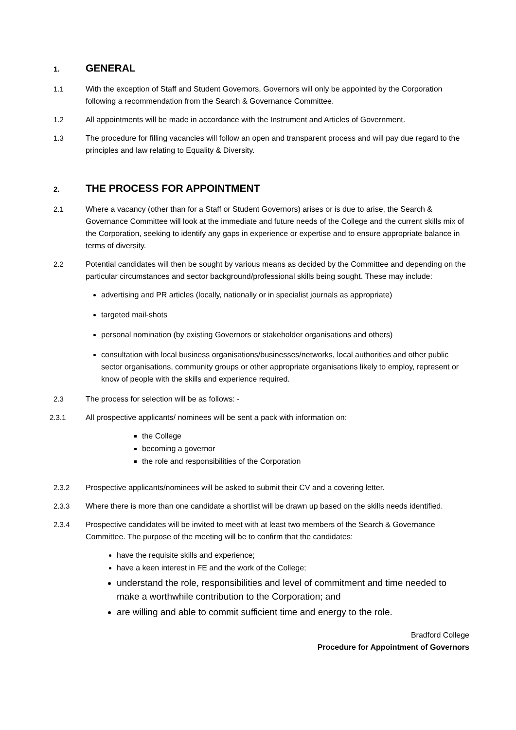1. GENERAL
1.1 With the exception of Staff and Student Governors, Governors will only be appointed by the Corporation following a recommendation from the Search & Governance Committee.
1.2 All appointments will be made in accordance with the Instrument and Articles of Government.
1.3 The procedure for filling vacancies will follow an open and transparent process and will pay due regard to the principles and law relating to Equality & Diversity.
2. THE PROCESS FOR APPOINTMENT
2.1 Where a vacancy (other than for a Staff or Student Governors) arises or is due to arise, the Search & Governance Committee will look at the immediate and future needs of the College and the current skills mix of the Corporation, seeking to identify any gaps in experience or expertise and to ensure appropriate balance in terms of diversity.
2.2 Potential candidates will then be sought by various means as decided by the Committee and depending on the particular circumstances and sector background/professional skills being sought. These may include:
advertising and PR articles (locally, nationally or in specialist journals as appropriate)
targeted mail-shots
personal nomination (by existing Governors or stakeholder organisations and others)
consultation with local business organisations/businesses/networks, local authorities and other public sector organisations, community groups or other appropriate organisations likely to employ, represent or know of people with the skills and experience required.
2.3 The process for selection will be as follows: -
2.3.1 All prospective applicants/ nominees will be sent a pack with information on:
the College
becoming a governor
the role and responsibilities of the Corporation
2.3.2 Prospective applicants/nominees will be asked to submit their CV and a covering letter.
2.3.3 Where there is more than one candidate a shortlist will be drawn up based on the skills needs identified.
2.3.4 Prospective candidates will be invited to meet with at least two members of the Search & Governance Committee. The purpose of the meeting will be to confirm that the candidates:
have the requisite skills and experience;
have a keen interest in FE and the work of the College;
understand the role, responsibilities and level of commitment and time needed to make a worthwhile contribution to the Corporation; and
are willing and able to commit sufficient time and energy to the role.
Bradford College
Procedure for Appointment of Governors